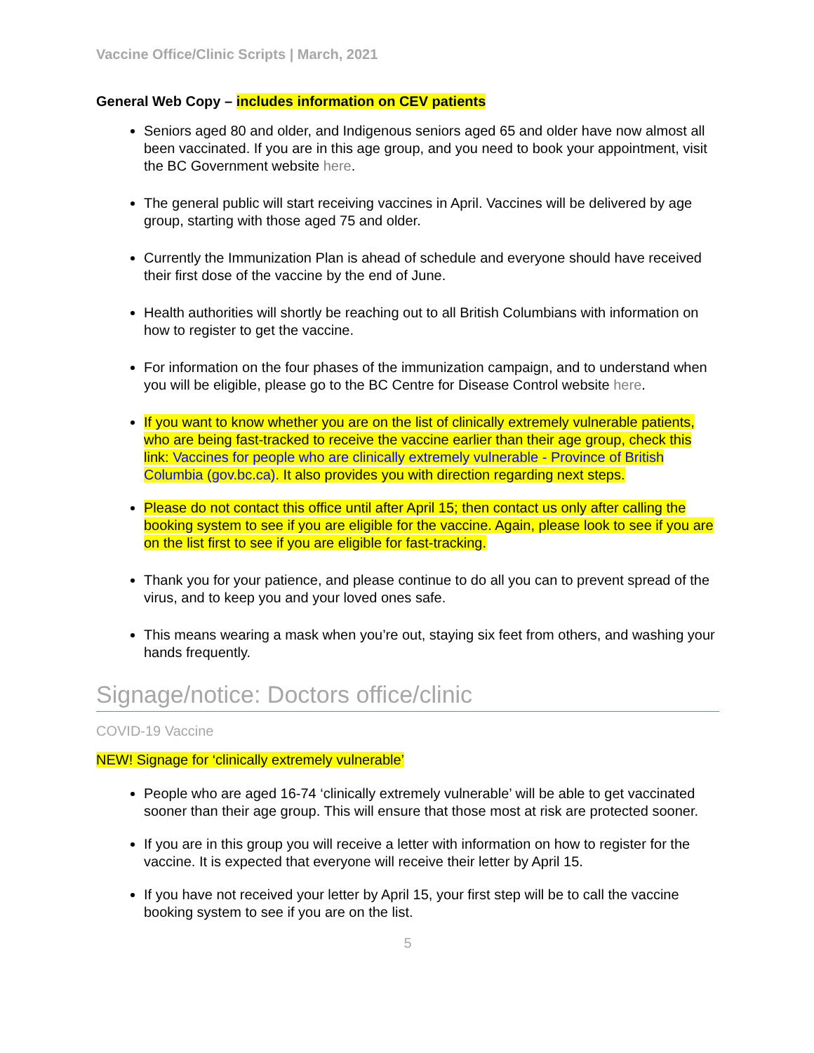Vaccine Office/Clinic Scripts | March, 2021
General Web Copy – includes information on CEV patients
Seniors aged 80 and older, and Indigenous seniors aged 65 and older have now almost all been vaccinated. If you are in this age group, and you need to book your appointment, visit the BC Government website here.
The general public will start receiving vaccines in April. Vaccines will be delivered by age group, starting with those aged 75 and older.
Currently the Immunization Plan is ahead of schedule and everyone should have received their first dose of the vaccine by the end of June.
Health authorities will shortly be reaching out to all British Columbians with information on how to register to get the vaccine.
For information on the four phases of the immunization campaign, and to understand when you will be eligible, please go to the BC Centre for Disease Control website here.
If you want to know whether you are on the list of clinically extremely vulnerable patients, who are being fast-tracked to receive the vaccine earlier than their age group, check this link: Vaccines for people who are clinically extremely vulnerable - Province of British Columbia (gov.bc.ca). It also provides you with direction regarding next steps.
Please do not contact this office until after April 15; then contact us only after calling the booking system to see if you are eligible for the vaccine. Again, please look to see if you are on the list first to see if you are eligible for fast-tracking.
Thank you for your patience, and please continue to do all you can to prevent spread of the virus, and to keep you and your loved ones safe.
This means wearing a mask when you’re out, staying six feet from others, and washing your hands frequently.
Signage/notice: Doctors office/clinic
COVID-19 Vaccine
NEW! Signage for ‘clinically extremely vulnerable’
People who are aged 16-74 ‘clinically extremely vulnerable’ will be able to get vaccinated sooner than their age group. This will ensure that those most at risk are protected sooner.
If you are in this group you will receive a letter with information on how to register for the vaccine. It is expected that everyone will receive their letter by April 15.
If you have not received your letter by April 15, your first step will be to call the vaccine booking system to see if you are on the list.
5